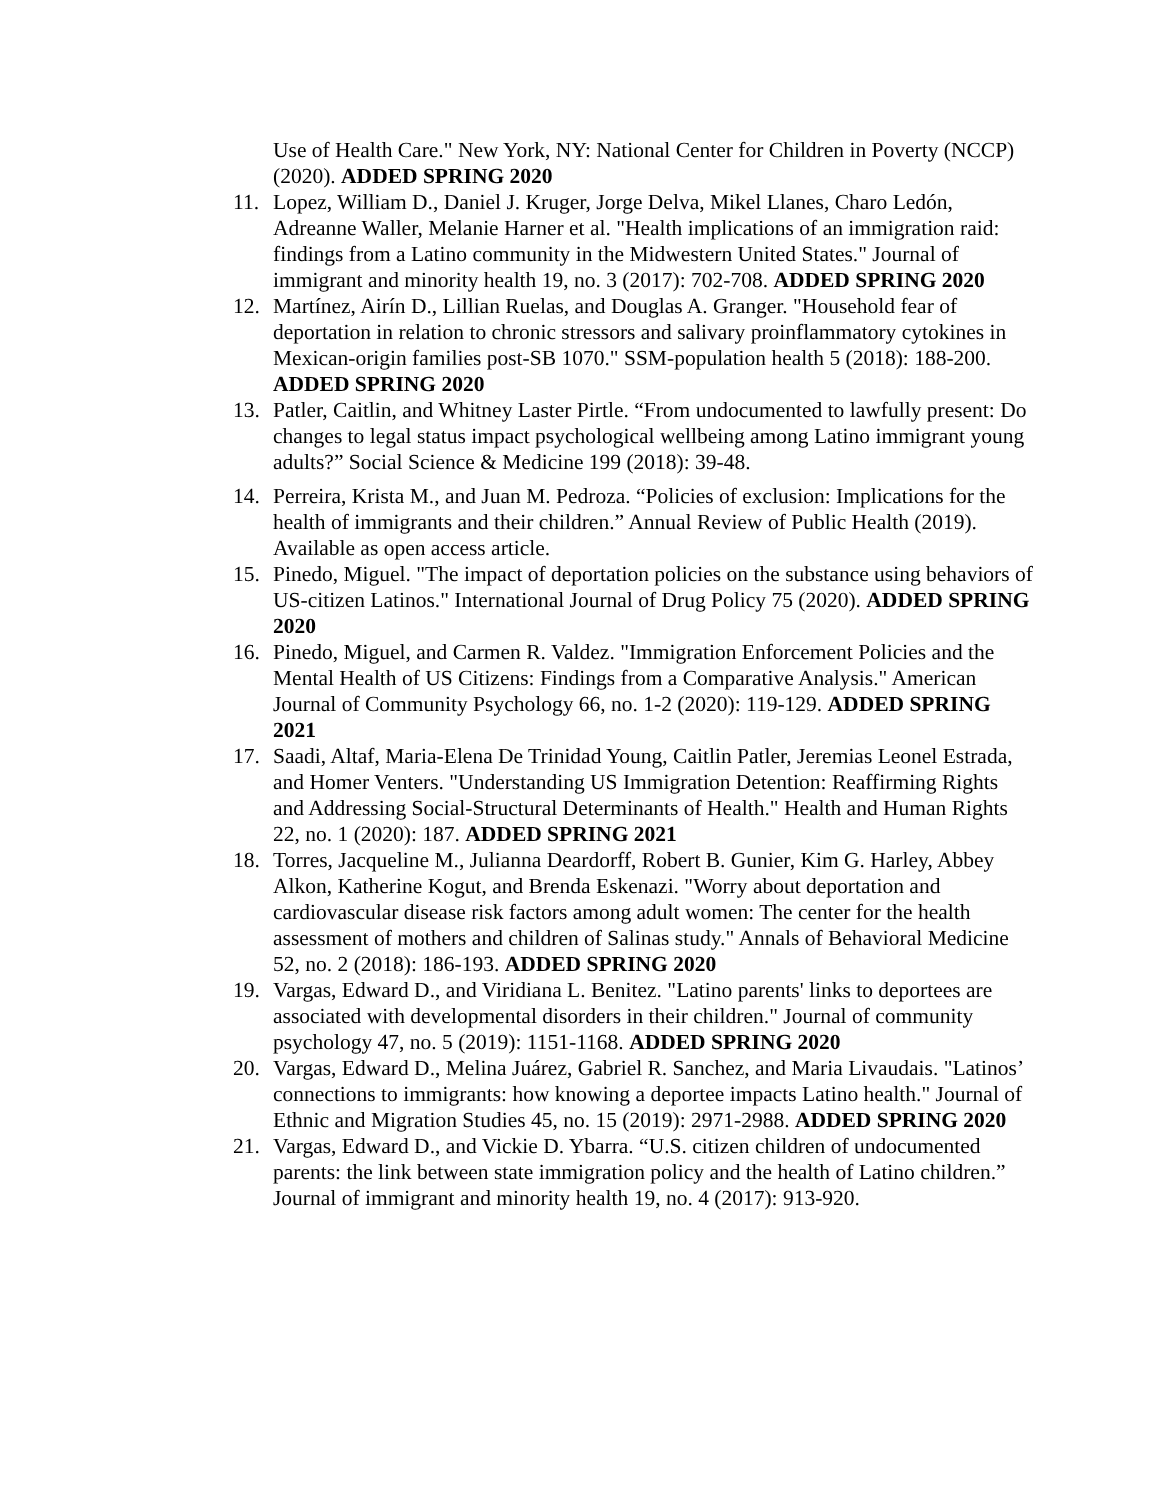Use of Health Care." New York, NY: National Center for Children in Poverty (NCCP) (2020). ADDED SPRING 2020
11. Lopez, William D., Daniel J. Kruger, Jorge Delva, Mikel Llanes, Charo Ledón, Adreanne Waller, Melanie Harner et al. "Health implications of an immigration raid: findings from a Latino community in the Midwestern United States." Journal of immigrant and minority health 19, no. 3 (2017): 702-708. ADDED SPRING 2020
12. Martínez, Airín D., Lillian Ruelas, and Douglas A. Granger. "Household fear of deportation in relation to chronic stressors and salivary proinflammatory cytokines in Mexican-origin families post-SB 1070." SSM-population health 5 (2018): 188-200. ADDED SPRING 2020
13. Patler, Caitlin, and Whitney Laster Pirtle. “From undocumented to lawfully present: Do changes to legal status impact psychological wellbeing among Latino immigrant young adults?” Social Science & Medicine 199 (2018): 39-48.
14. Perreira, Krista M., and Juan M. Pedroza. “Policies of exclusion: Implications for the health of immigrants and their children.” Annual Review of Public Health (2019). Available as open access article.
15. Pinedo, Miguel. "The impact of deportation policies on the substance using behaviors of US-citizen Latinos." International Journal of Drug Policy 75 (2020). ADDED SPRING 2020
16. Pinedo, Miguel, and Carmen R. Valdez. "Immigration Enforcement Policies and the Mental Health of US Citizens: Findings from a Comparative Analysis." American Journal of Community Psychology 66, no. 1-2 (2020): 119-129. ADDED SPRING 2021
17. Saadi, Altaf, Maria-Elena De Trinidad Young, Caitlin Patler, Jeremias Leonel Estrada, and Homer Venters. "Understanding US Immigration Detention: Reaffirming Rights and Addressing Social-Structural Determinants of Health." Health and Human Rights 22, no. 1 (2020): 187. ADDED SPRING 2021
18. Torres, Jacqueline M., Julianna Deardorff, Robert B. Gunier, Kim G. Harley, Abbey Alkon, Katherine Kogut, and Brenda Eskenazi. "Worry about deportation and cardiovascular disease risk factors among adult women: The center for the health assessment of mothers and children of Salinas study." Annals of Behavioral Medicine 52, no. 2 (2018): 186-193. ADDED SPRING 2020
19. Vargas, Edward D., and Viridiana L. Benitez. "Latino parents' links to deportees are associated with developmental disorders in their children." Journal of community psychology 47, no. 5 (2019): 1151-1168. ADDED SPRING 2020
20. Vargas, Edward D., Melina Juárez, Gabriel R. Sanchez, and Maria Livaudais. "Latinos’ connections to immigrants: how knowing a deportee impacts Latino health." Journal of Ethnic and Migration Studies 45, no. 15 (2019): 2971-2988. ADDED SPRING 2020
21. Vargas, Edward D., and Vickie D. Ybarra. “U.S. citizen children of undocumented parents: the link between state immigration policy and the health of Latino children.” Journal of immigrant and minority health 19, no. 4 (2017): 913-920.